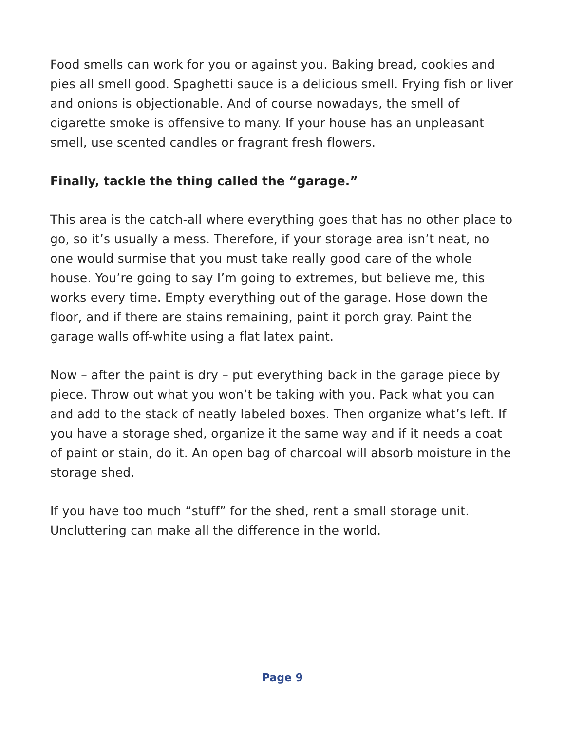Food smells can work for you or against you. Baking bread, cookies and pies all smell good. Spaghetti sauce is a delicious smell. Frying fish or liver and onions is objectionable. And of course nowadays, the smell of cigarette smoke is offensive to many. If your house has an unpleasant smell, use scented candles or fragrant fresh flowers.
Finally, tackle the thing called the “garage.”
This area is the catch-all where everything goes that has no other place to go, so it’s usually a mess. Therefore, if your storage area isn’t neat, no one would surmise that you must take really good care of the whole house. You’re going to say I’m going to extremes, but believe me, this works every time. Empty everything out of the garage. Hose down the floor, and if there are stains remaining, paint it porch gray. Paint the garage walls off-white using a flat latex paint.
Now – after the paint is dry – put everything back in the garage piece by piece. Throw out what you won’t be taking with you. Pack what you can and add to the stack of neatly labeled boxes. Then organize what’s left. If you have a storage shed, organize it the same way and if it needs a coat of paint or stain, do it. An open bag of charcoal will absorb moisture in the storage shed.
If you have too much “stuff” for the shed, rent a small storage unit. Uncluttering can make all the difference in the world.
Page 9